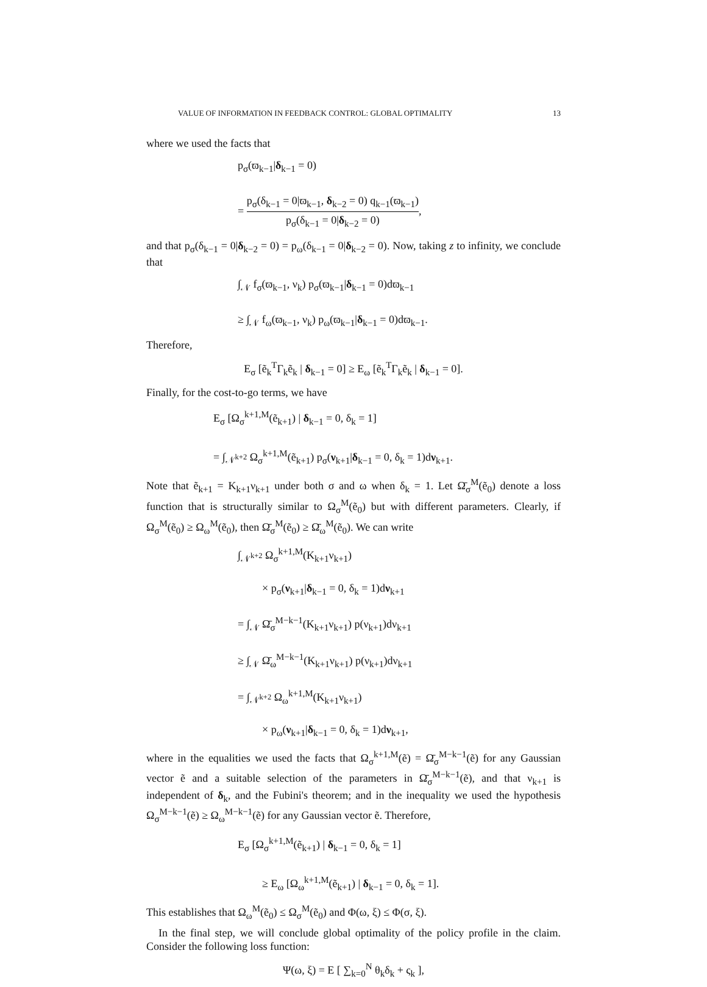VALUE OF INFORMATION IN FEEDBACK CONTROL: GLOBAL OPTIMALITY 13
where we used the facts that
p<sub>σ</sub>(ϖ<sub>k−1</sub>|δ<sub>k−1</sub> = 0)
= p<sub>σ</sub>(δ<sub>k−1</sub> = 0|ϖ<sub>k−1</sub>, δ<sub>k−2</sub> = 0) q<sub>k−1</sub>(ϖ<sub>k−1</sub>) p<sub>σ</sub>(δ<sub>k−1</sub> = 0|δ<sub>k−2</sub> = 0),
and that p<sub>σ</sub>(δ<sub>k−1</sub> = 0|δ<sub>k−2</sub> = 0) = p<sub>ω</sub>(δ<sub>k−1</sub> = 0|δ<sub>k−2</sub> = 0). Now, taking z to infinity, we conclude that
∫<sub>𝒩</sub> f<sub>σ</sub>(ϖ<sub>k−1</sub>, ν<sub>k</sub>) p<sub>σ</sub>(ϖ<sub>k−1</sub>|δ<sub>k−1</sub> = 0)dϖ<sub>k−1</sub>
≥ ∫<sub>𝒩</sub> f<sub>ω</sub>(ϖ<sub>k−1</sub>, ν<sub>k</sub>) p<sub>ω</sub>(ϖ<sub>k−1</sub>|δ<sub>k−1</sub> = 0)dϖ<sub>k−1</sub>.
Therefore,
E<sub>σ</sub> [ẽ<sub>k</sub><sup>T</sup>Γ<sub>k</sub>ẽ<sub>k</sub> | δ<sub>k−1</sub> = 0] ≥ E<sub>ω</sub> [ẽ<sub>k</sub><sup>T</sup>Γ<sub>k</sub>ẽ<sub>k</sub> | δ<sub>k−1</sub> = 0].
Finally, for the cost-to-go terms, we have
E<sub>σ</sub> [Ω<sub>σ</sub><sup>k+1,M</sup>(ẽ<sub>k+1</sub>) | δ<sub>k−1</sub> = 0, δ<sub>k</sub> = 1]
= ∫<sub>𝒩<sup>k+2</sup></sub> Ω<sub>σ</sub><sup>k+1,M</sup>(ẽ<sub>k+1</sub>) p<sub>σ</sub>(ν<sub>k+1</sub>|δ<sub>k−1</sub> = 0, δ<sub>k</sub> = 1)dν<sub>k+1</sub>.
Note that ẽ<sub>k+1</sub> = K<sub>k+1</sub>ν<sub>k+1</sub> under both σ and ω when δ<sub>k</sub> = 1. Let Ω̄<sub>σ</sub><sup>M</sup>(ẽ<sub>0</sub>) denote a loss function that is structurally similar to Ω<sub>σ</sub><sup>M</sup>(ẽ<sub>0</sub>) but with different parameters. Clearly, if Ω<sub>σ</sub><sup>M</sup>(ẽ<sub>0</sub>) ≥ Ω<sub>ω</sub><sup>M</sup>(ẽ<sub>0</sub>), then Ω̄<sub>σ</sub><sup>M</sup>(ẽ<sub>0</sub>) ≥ Ω̄<sub>ω</sub><sup>M</sup>(ẽ<sub>0</sub>). We can write
∫<sub>𝒩<sup>k+2</sup></sub> Ω<sub>σ</sub><sup>k+1,M</sup>(K<sub>k+1</sub>ν<sub>k+1</sub>)
× p<sub>σ</sub>(ν<sub>k+1</sub>|δ<sub>k−1</sub> = 0, δ<sub>k</sub> = 1)dν<sub>k+1</sub>
= ∫<sub>𝒩</sub> Ω̄<sub>σ</sub><sup>M−k−1</sup>(K<sub>k+1</sub>ν<sub>k+1</sub>) p(ν<sub>k+1</sub>)dν<sub>k+1</sub>
≥ ∫<sub>𝒩</sub> Ω̄<sub>ω</sub><sup>M−k−1</sup>(K<sub>k+1</sub>ν<sub>k+1</sub>) p(ν<sub>k+1</sub>)dν<sub>k+1</sub>
= ∫<sub>𝒩<sup>k+2</sup></sub> Ω<sub>ω</sub><sup>k+1,M</sup>(K<sub>k+1</sub>ν<sub>k+1</sub>)
× p<sub>ω</sub>(ν<sub>k+1</sub>|δ<sub>k−1</sub> = 0, δ<sub>k</sub> = 1)dν<sub>k+1</sub>,
where in the equalities we used the facts that Ω<sub>σ</sub><sup>k+1,M</sup>(ẽ) = Ω̄<sub>σ</sub><sup>M−k−1</sup>(ẽ) for any Gaussian vector ẽ and a suitable selection of the parameters in Ω̄<sub>σ</sub><sup>M−k−1</sup>(ẽ), and that ν<sub>k+1</sub> is independent of δ<sub>k</sub>, and the Fubini's theorem; and in the inequality we used the hypothesis Ω<sub>σ</sub><sup>M−k−1</sup>(ẽ) ≥ Ω<sub>ω</sub><sup>M−k−1</sup>(ẽ) for any Gaussian vector ẽ. Therefore,
E<sub>σ</sub> [Ω<sub>σ</sub><sup>k+1,M</sup>(ẽ<sub>k+1</sub>) | δ<sub>k−1</sub> = 0, δ<sub>k</sub> = 1]
≥ E<sub>ω</sub> [Ω<sub>ω</sub><sup>k+1,M</sup>(ẽ<sub>k+1</sub>) | δ<sub>k−1</sub> = 0, δ<sub>k</sub> = 1].
This establishes that Ω<sub>ω</sub><sup>M</sup>(ẽ<sub>0</sub>) ≤ Ω<sub>σ</sub><sup>M</sup>(ẽ<sub>0</sub>) and Φ(ω, ξ) ≤ Φ(σ, ξ).
In the final step, we will conclude global optimality of the policy profile in the claim. Consider the following loss function:
Ψ(ω, ξ) = E [ ∑<sub>k=0</sub><sup>N</sup> θ<sub>k</sub>δ<sub>k</sub> + ς<sub>k</sub> ],